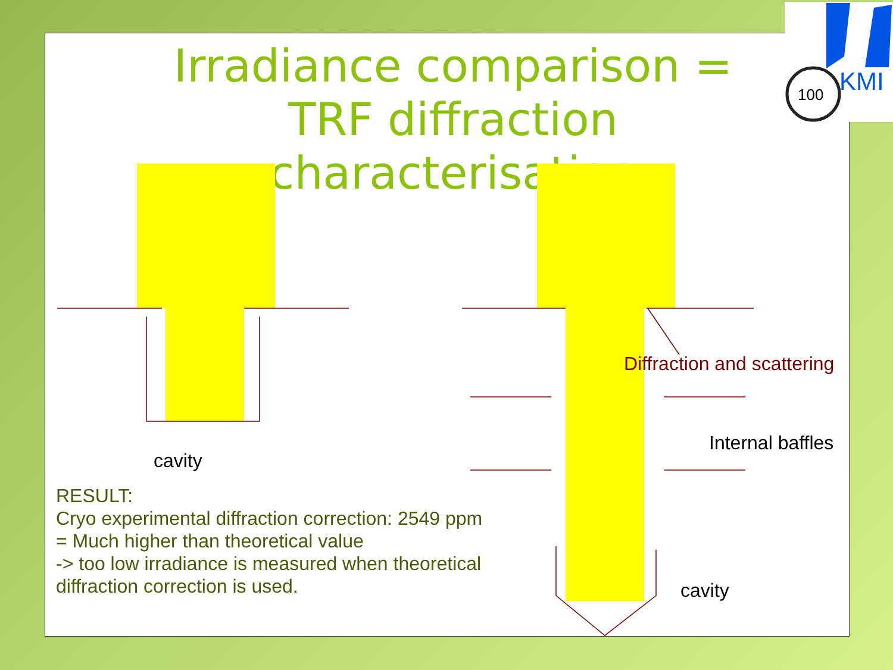Irradiance comparison = TRF diffraction characterisation
cavity
Diffraction and scattering
Internal baffles
cavity
RESULT:
Cryo experimental diffraction correction: 2549 ppm
= Much higher than theoretical value
-> too low irradiance is measured when theoretical
diffraction correction is used.
100
KMI